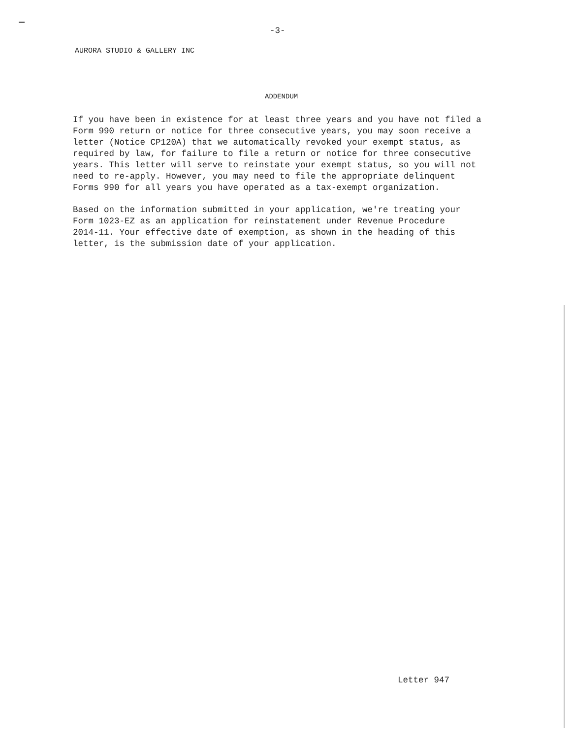-3-
AURORA STUDIO & GALLERY INC
ADDENDUM
If you have been in existence for at least three years and you have not filed a
Form 990 return or notice for three consecutive years, you may soon receive a
letter (Notice CP120A) that we automatically revoked your exempt status, as
required by law, for failure to file a return or notice for three consecutive
years. This letter will serve to reinstate your exempt status, so you will not
need to re-apply. However, you may need to file the appropriate delinquent
Forms 990 for all years you have operated as a tax-exempt organization.
Based on the information submitted in your application, we're treating your
Form 1023-EZ as an application for reinstatement under Revenue Procedure
2014-11. Your effective date of exemption, as shown in the heading of this
letter, is the submission date of your application.
Letter 947